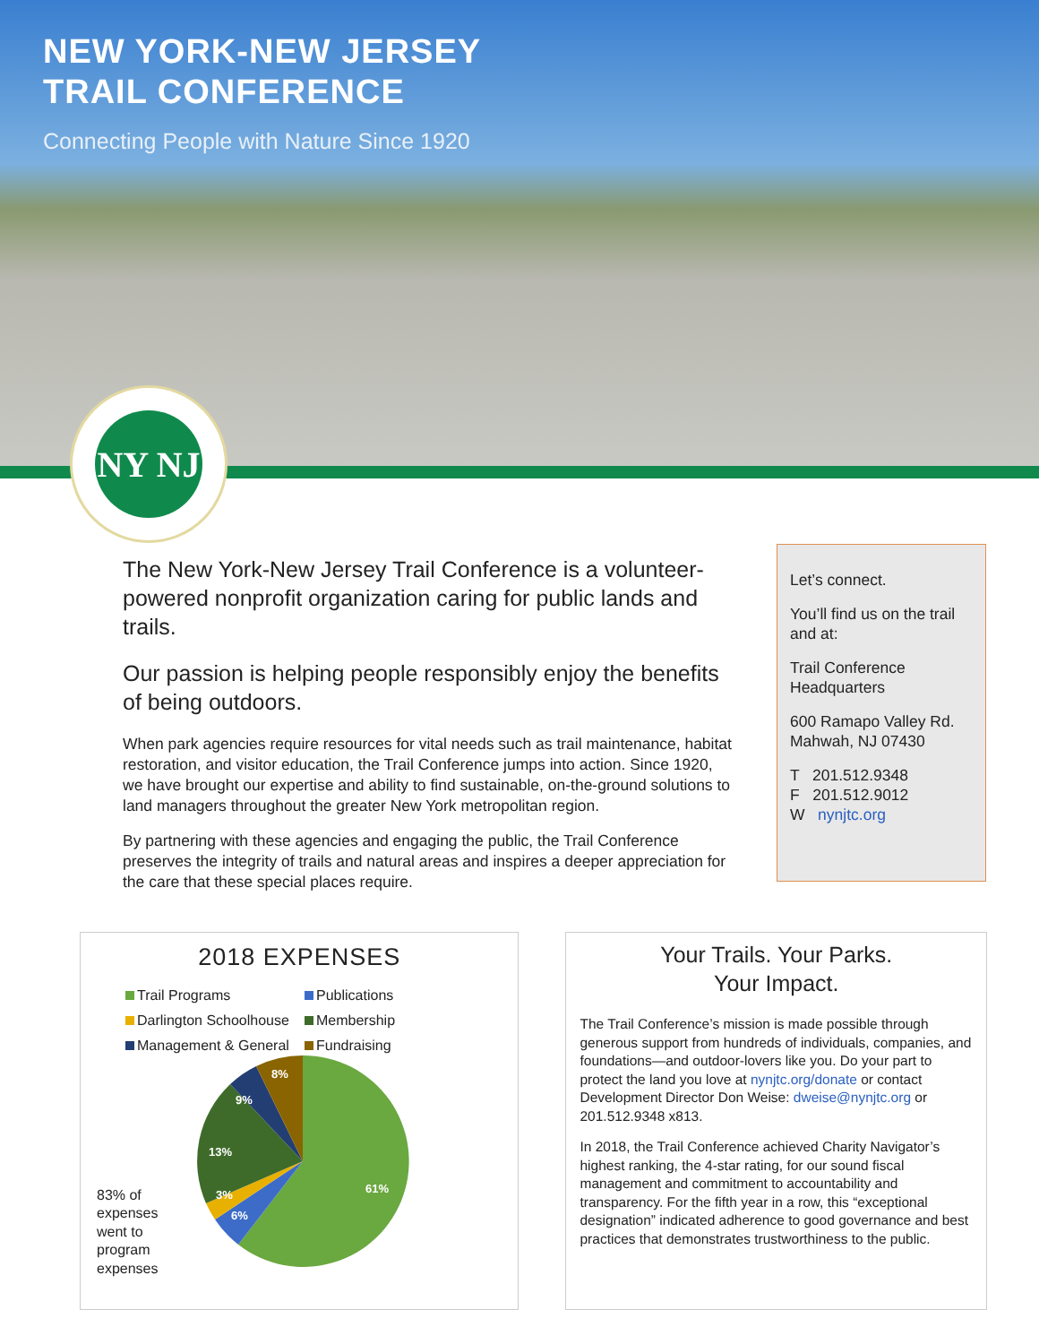NEW YORK-NEW JERSEY
TRAIL CONFERENCE
Connecting People with Nature Since 1920
NY NJ
The New York-New Jersey Trail Conference is a volunteer-powered nonprofit organization caring for public lands and trails.
Our passion is helping people responsibly enjoy the benefits of being outdoors.
When park agencies require resources for vital needs such as trail maintenance, habitat restoration, and visitor education, the Trail Conference jumps into action. Since 1920, we have brought our expertise and ability to find sustainable, on-the-ground solutions to land managers throughout the greater New York metropolitan region.
By partnering with these agencies and engaging the public, the Trail Conference preserves the integrity of trails and natural areas and inspires a deeper appreciation for the care that these special places require.
Let’s connect.
You’ll find us on the trail and at:
Trail Conference Headquarters
600 Ramapo Valley Rd.
Mahwah, NJ 07430
T 201.512.9348
F 201.512.9012
W nynjtc.org
2018 EXPENSES
Trail Programs Publications Darlington Schoolhouse Membership Management & General Fundraising
83% of expenses went to program expenses
61%
6%
3%
13%
9%
8%
Your Trails. Your Parks.
Your Impact.
The Trail Conference’s mission is made possible through generous support from hundreds of individuals, companies, and foundations—and outdoor-lovers like you. Do your part to protect the land you love at nynjtc.org/donate or contact Development Director Don Weise: dweise@nynjtc.org or 201.512.9348 x813.
In 2018, the Trail Conference achieved Charity Navigator’s highest ranking, the 4-star rating, for our sound fiscal management and commitment to accountability and transparency. For the fifth year in a row, this “exceptional designation” indicated adherence to good governance and best practices that demonstrates trustworthiness to the public.